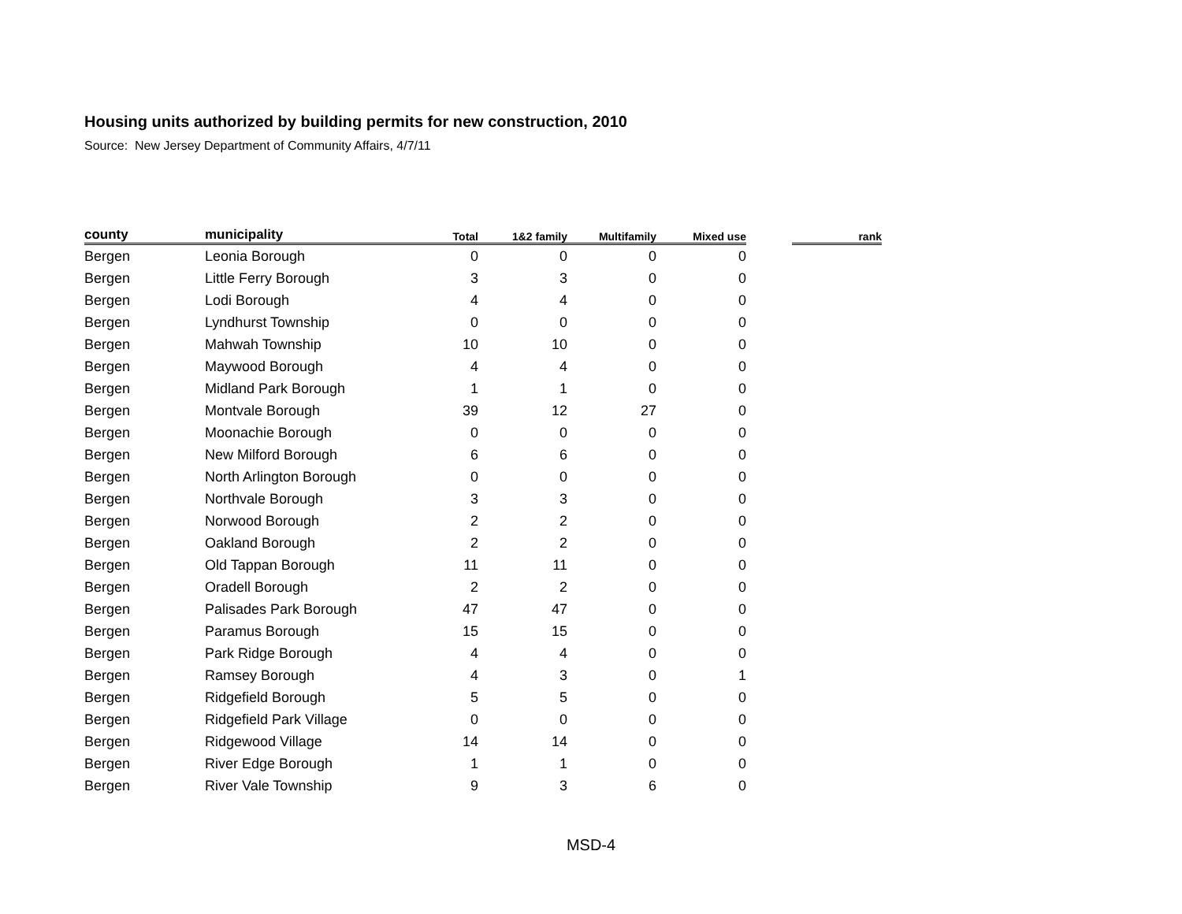Housing units authorized by building permits for new construction, 2010
Source: New Jersey Department of Community Affairs, 4/7/11
| county | municipality | Total | 1&2 family | Multifamily | Mixed use | | rank |
| --- | --- | --- | --- | --- | --- | --- | --- |
| Bergen | Leonia Borough | 0 | 0 | 0 | 0 | | |
| Bergen | Little Ferry Borough | 3 | 3 | 0 | 0 | | |
| Bergen | Lodi Borough | 4 | 4 | 0 | 0 | | |
| Bergen | Lyndhurst Township | 0 | 0 | 0 | 0 | | |
| Bergen | Mahwah Township | 10 | 10 | 0 | 0 | | |
| Bergen | Maywood Borough | 4 | 4 | 0 | 0 | | |
| Bergen | Midland Park Borough | 1 | 1 | 0 | 0 | | |
| Bergen | Montvale Borough | 39 | 12 | 27 | 0 | | |
| Bergen | Moonachie Borough | 0 | 0 | 0 | 0 | | |
| Bergen | New Milford Borough | 6 | 6 | 0 | 0 | | |
| Bergen | North Arlington Borough | 0 | 0 | 0 | 0 | | |
| Bergen | Northvale Borough | 3 | 3 | 0 | 0 | | |
| Bergen | Norwood Borough | 2 | 2 | 0 | 0 | | |
| Bergen | Oakland Borough | 2 | 2 | 0 | 0 | | |
| Bergen | Old Tappan Borough | 11 | 11 | 0 | 0 | | |
| Bergen | Oradell Borough | 2 | 2 | 0 | 0 | | |
| Bergen | Palisades Park Borough | 47 | 47 | 0 | 0 | | |
| Bergen | Paramus Borough | 15 | 15 | 0 | 0 | | |
| Bergen | Park Ridge Borough | 4 | 4 | 0 | 0 | | |
| Bergen | Ramsey Borough | 4 | 3 | 0 | 1 | | |
| Bergen | Ridgefield Borough | 5 | 5 | 0 | 0 | | |
| Bergen | Ridgefield Park Village | 0 | 0 | 0 | 0 | | |
| Bergen | Ridgewood Village | 14 | 14 | 0 | 0 | | |
| Bergen | River Edge Borough | 1 | 1 | 0 | 0 | | |
| Bergen | River Vale Township | 9 | 3 | 6 | 0 | | |
MSD-4